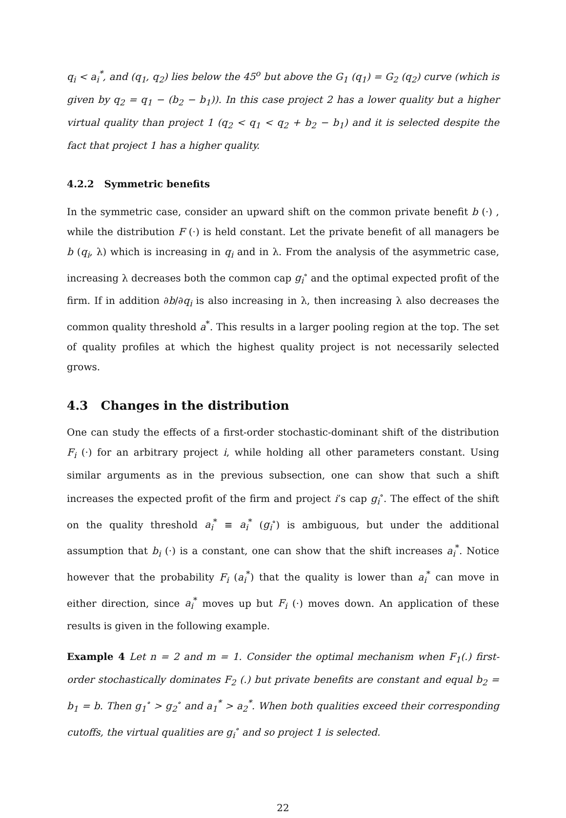q<sub>i</sub> < a<sub>i</sub><sup>*</sup>, and (q<sub>1</sub>, q<sub>2</sub>) lies below the 45<sup>o</sup> but above the G<sub>1</sub> (q<sub>1</sub>) = G<sub>2</sub> (q<sub>2</sub>) curve (which is given by q<sub>2</sub> = q<sub>1</sub> − (b<sub>2</sub> − b<sub>1</sub>)). In this case project 2 has a lower quality but a higher virtual quality than project 1 (q<sub>2</sub> < q<sub>1</sub> < q<sub>2</sub> + b<sub>2</sub> − b<sub>1</sub>) and it is selected despite the fact that project 1 has a higher quality.
4.2.2 Symmetric benefits
In the symmetric case, consider an upward shift on the common private benefit b (·) , while the distribution F (·) is held constant. Let the private benefit of all managers be b (q<sub>i</sub>, λ) which is increasing in q<sub>i</sub> and in λ. From the analysis of the asymmetric case, increasing λ decreases both the common cap g<sub>i</sub><sup>∘</sup> and the optimal expected profit of the firm. If in addition ∂b/∂q<sub>i</sub> is also increasing in λ, then increasing λ also decreases the common quality threshold a<sup>*</sup>. This results in a larger pooling region at the top. The set of quality profiles at which the highest quality project is not necessarily selected grows.
4.3 Changes in the distribution
One can study the effects of a first-order stochastic-dominant shift of the distribution F<sub>i</sub> (·) for an arbitrary project i, while holding all other parameters constant. Using similar arguments as in the previous subsection, one can show that such a shift increases the expected profit of the firm and project i’s cap g<sub>i</sub><sup>∘</sup>. The effect of the shift on the quality threshold a<sub>i</sub><sup>*</sup> ≡ a<sub>i</sub><sup>*</sup> (g<sub>i</sub><sup>∘</sup>) is ambiguous, but under the additional assumption that b<sub>i</sub> (·) is a constant, one can show that the shift increases a<sub>i</sub><sup>*</sup>. Notice however that the probability F<sub>i</sub> (a<sub>i</sub><sup>*</sup>) that the quality is lower than a<sub>i</sub><sup>*</sup> can move in either direction, since a<sub>i</sub><sup>*</sup> moves up but F<sub>i</sub> (·) moves down. An application of these results is given in the following example.
Example 4 Let n = 2 and m = 1. Consider the optimal mechanism when F<sub>1</sub>(.) first-order stochastically dominates F<sub>2</sub> (.) but private benefits are constant and equal b<sub>2</sub> = b<sub>1</sub> = b. Then g<sub>1</sub><sup>∘</sup> > g<sub>2</sub><sup>∘</sup> and a<sub>1</sub><sup>*</sup> > a<sub>2</sub><sup>*</sup>. When both qualities exceed their corresponding cutoffs, the virtual qualities are g<sub>i</sub><sup>∘</sup> and so project 1 is selected.
22